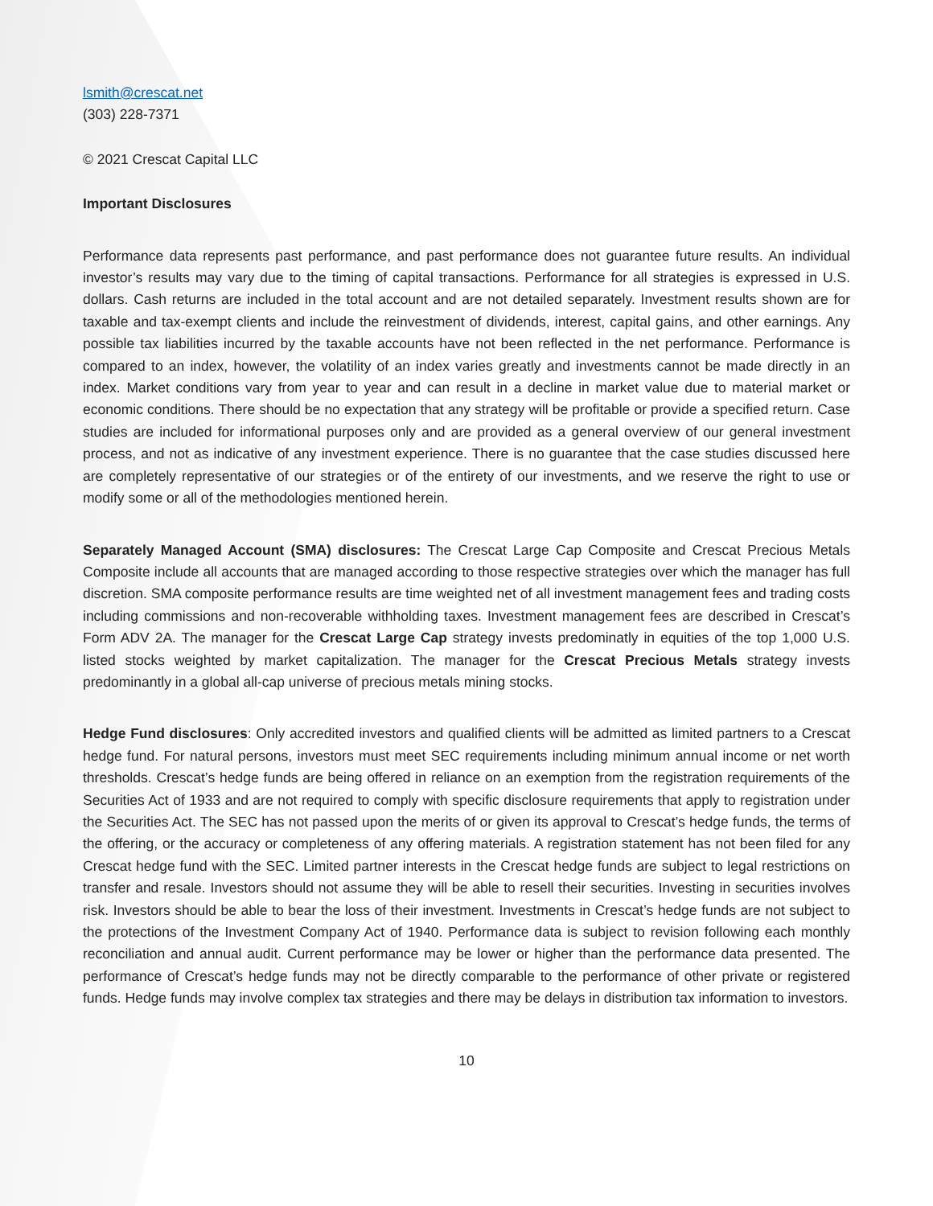lsmith@crescat.net
(303) 228-7371
© 2021 Crescat Capital LLC
Important Disclosures
Performance data represents past performance, and past performance does not guarantee future results. An individual investor’s results may vary due to the timing of capital transactions. Performance for all strategies is expressed in U.S. dollars. Cash returns are included in the total account and are not detailed separately. Investment results shown are for taxable and tax-exempt clients and include the reinvestment of dividends, interest, capital gains, and other earnings. Any possible tax liabilities incurred by the taxable accounts have not been reflected in the net performance. Performance is compared to an index, however, the volatility of an index varies greatly and investments cannot be made directly in an index. Market conditions vary from year to year and can result in a decline in market value due to material market or economic conditions. There should be no expectation that any strategy will be profitable or provide a specified return. Case studies are included for informational purposes only and are provided as a general overview of our general investment process, and not as indicative of any investment experience. There is no guarantee that the case studies discussed here are completely representative of our strategies or of the entirety of our investments, and we reserve the right to use or modify some or all of the methodologies mentioned herein.
Separately Managed Account (SMA) disclosures: The Crescat Large Cap Composite and Crescat Precious Metals Composite include all accounts that are managed according to those respective strategies over which the manager has full discretion. SMA composite performance results are time weighted net of all investment management fees and trading costs including commissions and non-recoverable withholding taxes. Investment management fees are described in Crescat’s Form ADV 2A. The manager for the Crescat Large Cap strategy invests predominatly in equities of the top 1,000 U.S. listed stocks weighted by market capitalization. The manager for the Crescat Precious Metals strategy invests predominantly in a global all-cap universe of precious metals mining stocks.
Hedge Fund disclosures: Only accredited investors and qualified clients will be admitted as limited partners to a Crescat hedge fund. For natural persons, investors must meet SEC requirements including minimum annual income or net worth thresholds. Crescat’s hedge funds are being offered in reliance on an exemption from the registration requirements of the Securities Act of 1933 and are not required to comply with specific disclosure requirements that apply to registration under the Securities Act. The SEC has not passed upon the merits of or given its approval to Crescat’s hedge funds, the terms of the offering, or the accuracy or completeness of any offering materials. A registration statement has not been filed for any Crescat hedge fund with the SEC. Limited partner interests in the Crescat hedge funds are subject to legal restrictions on transfer and resale. Investors should not assume they will be able to resell their securities. Investing in securities involves risk. Investors should be able to bear the loss of their investment. Investments in Crescat’s hedge funds are not subject to the protections of the Investment Company Act of 1940. Performance data is subject to revision following each monthly reconciliation and annual audit. Current performance may be lower or higher than the performance data presented. The performance of Crescat’s hedge funds may not be directly comparable to the performance of other private or registered funds. Hedge funds may involve complex tax strategies and there may be delays in distribution tax information to investors.
10